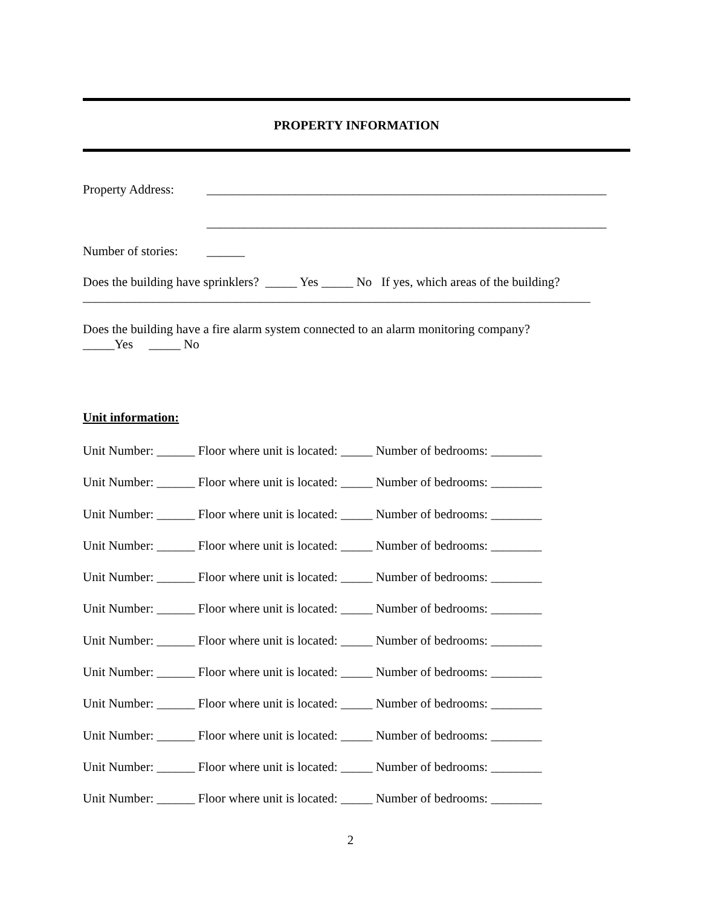PROPERTY INFORMATION
Property Address: _______________________________________________________________
_______________________________________________________________
Number of stories: ______
Does the building have sprinklers? _____ Yes _____ No If yes, which areas of the building?
________________________________________________________________________________
Does the building have a fire alarm system connected to an alarm monitoring company?
_____Yes _____ No
Unit information:
Unit Number: ______ Floor where unit is located: _____ Number of bedrooms: ________
Unit Number: ______ Floor where unit is located: _____ Number of bedrooms: ________
Unit Number: ______ Floor where unit is located: _____ Number of bedrooms: ________
Unit Number: ______ Floor where unit is located: _____ Number of bedrooms: ________
Unit Number: ______ Floor where unit is located: _____ Number of bedrooms: ________
Unit Number: ______ Floor where unit is located: _____ Number of bedrooms: ________
Unit Number: ______ Floor where unit is located: _____ Number of bedrooms: ________
Unit Number: ______ Floor where unit is located: _____ Number of bedrooms: ________
Unit Number: ______ Floor where unit is located: _____ Number of bedrooms: ________
Unit Number: ______ Floor where unit is located: _____ Number of bedrooms: ________
Unit Number: ______ Floor where unit is located: _____ Number of bedrooms: ________
Unit Number: ______ Floor where unit is located: _____ Number of bedrooms: ________
2